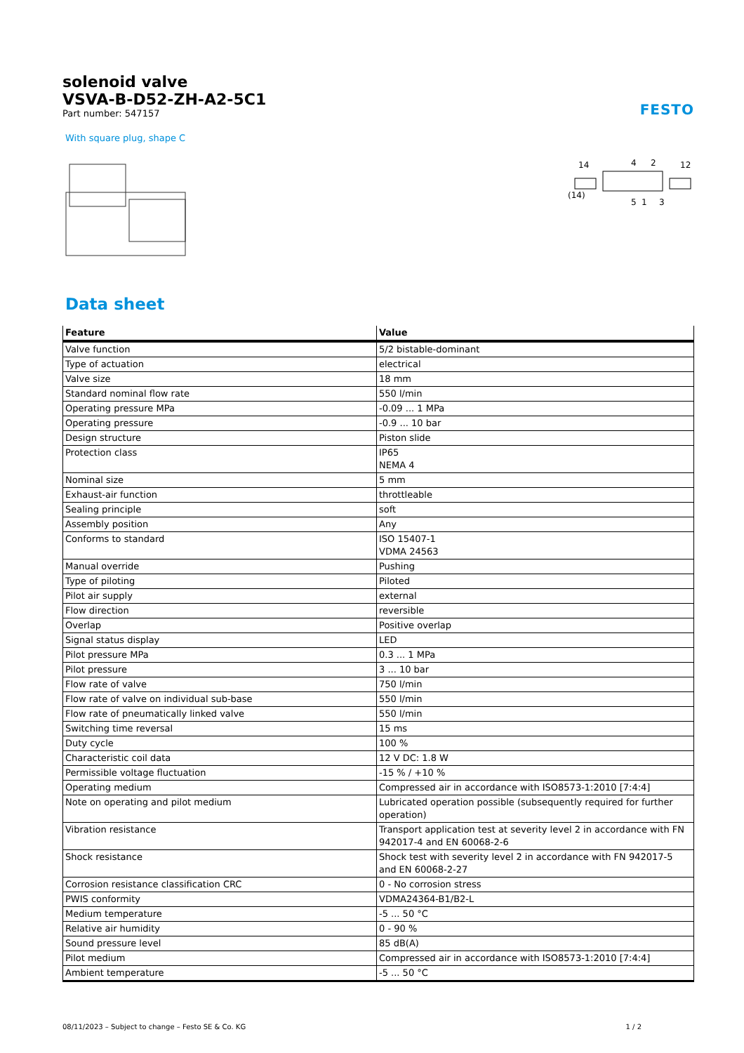solenoid valve
VSVA-B-D52-ZH-A2-5C1
Part number: 547157
FESTO
With square plug, shape C
14
4
2
12
(14)
5
1
3
Data sheet
| Feature | Value |
| --- | --- |
| Valve function | 5/2 bistable-dominant |
| Type of actuation | electrical |
| Valve size | 18 mm |
| Standard nominal flow rate | 550 l/min |
| Operating pressure MPa | -0.09 ... 1 MPa |
| Operating pressure | -0.9 ... 10 bar |
| Design structure | Piston slide |
| Protection class | IP65 NEMA 4 |
| Nominal size | 5 mm |
| Exhaust-air function | throttleable |
| Sealing principle | soft |
| Assembly position | Any |
| Conforms to standard | ISO 15407-1 VDMA 24563 |
| Manual override | Pushing |
| Type of piloting | Piloted |
| Pilot air supply | external |
| Flow direction | reversible |
| Overlap | Positive overlap |
| Signal status display | LED |
| Pilot pressure MPa | 0.3 ... 1 MPa |
| Pilot pressure | 3 ... 10 bar |
| Flow rate of valve | 750 l/min |
| Flow rate of valve on individual sub-base | 550 l/min |
| Flow rate of pneumatically linked valve | 550 l/min |
| Switching time reversal | 15 ms |
| Duty cycle | 100 % |
| Characteristic coil data | 12 V DC: 1.8 W |
| Permissible voltage fluctuation | -15 % / +10 % |
| Operating medium | Compressed air in accordance with ISO8573-1:2010 [7:4:4] |
| Note on operating and pilot medium | Lubricated operation possible (subsequently required for further operation) |
| Vibration resistance | Transport application test at severity level 2 in accordance with FN 942017-4 and EN 60068-2-6 |
| Shock resistance | Shock test with severity level 2 in accordance with FN 942017-5 and EN 60068-2-27 |
| Corrosion resistance classification CRC | 0 - No corrosion stress |
| PWIS conformity | VDMA24364-B1/B2-L |
| Medium temperature | -5 ... 50 °C |
| Relative air humidity | 0 - 90 % |
| Sound pressure level | 85 dB(A) |
| Pilot medium | Compressed air in accordance with ISO8573-1:2010 [7:4:4] |
| Ambient temperature | -5 ... 50 °C |
08/11/2023 – Subject to change – Festo SE & Co. KG 1 / 2